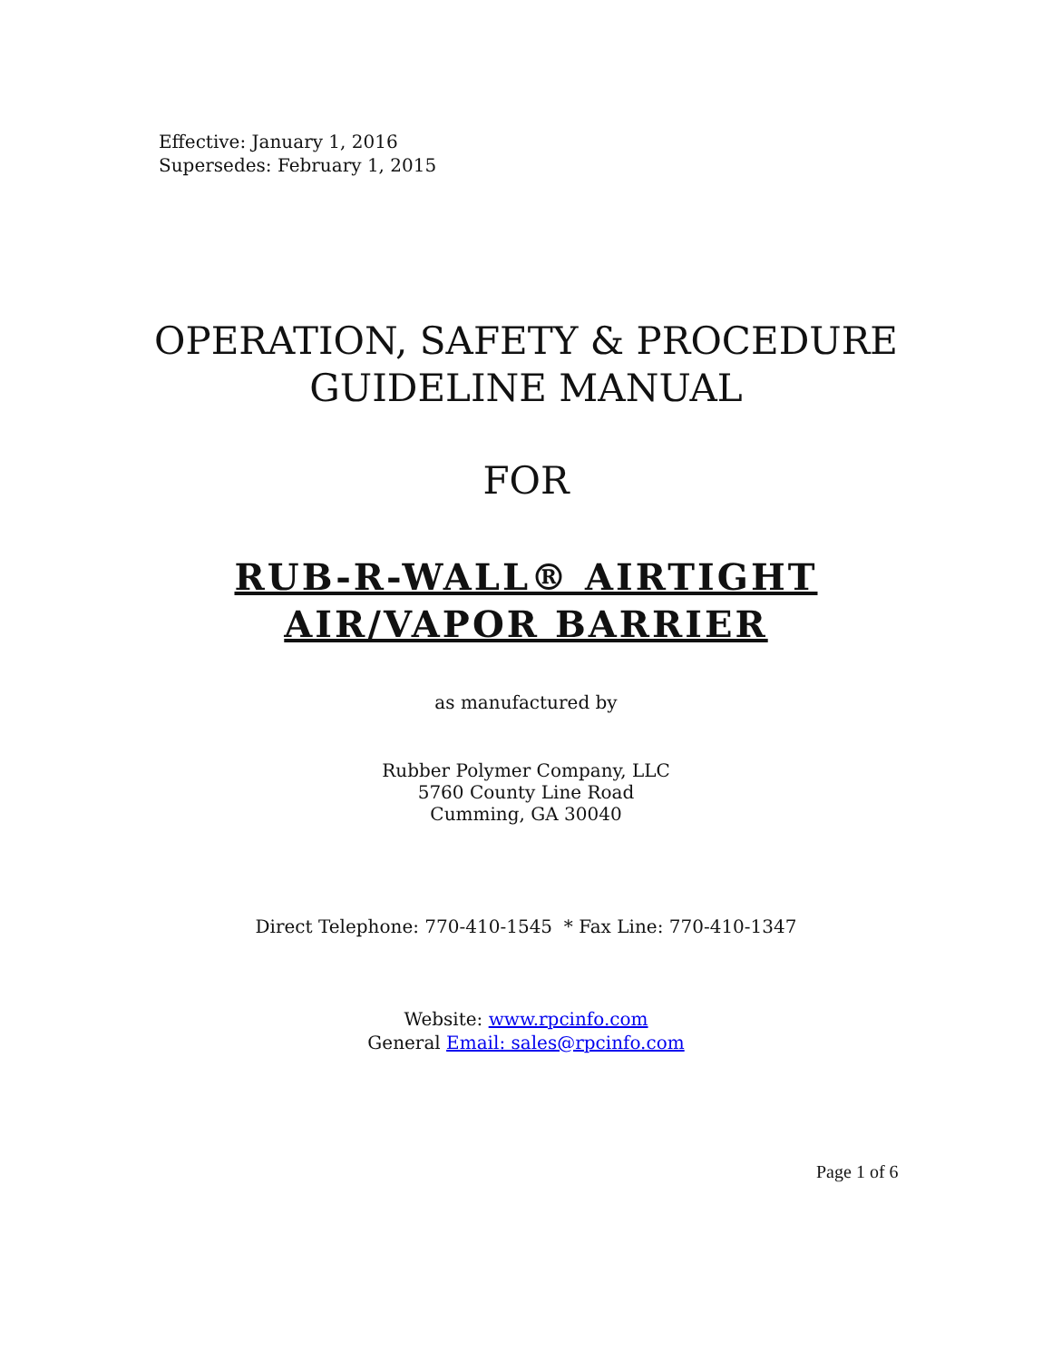Effective: January 1, 2016
Supersedes: February 1, 2015
OPERATION, SAFETY & PROCEDURE
GUIDELINE MANUAL
FOR
RUB-R-WALL® AIRTIGHT
AIR/VAPOR BARRIER
as manufactured by
Rubber Polymer Company, LLC
5760 County Line Road
Cumming, GA 30040
Direct Telephone: 770-410-1545 * Fax Line: 770-410-1347
Website: www.rpcinfo.com
General Email: sales@rpcinfo.com
Page 1 of 6